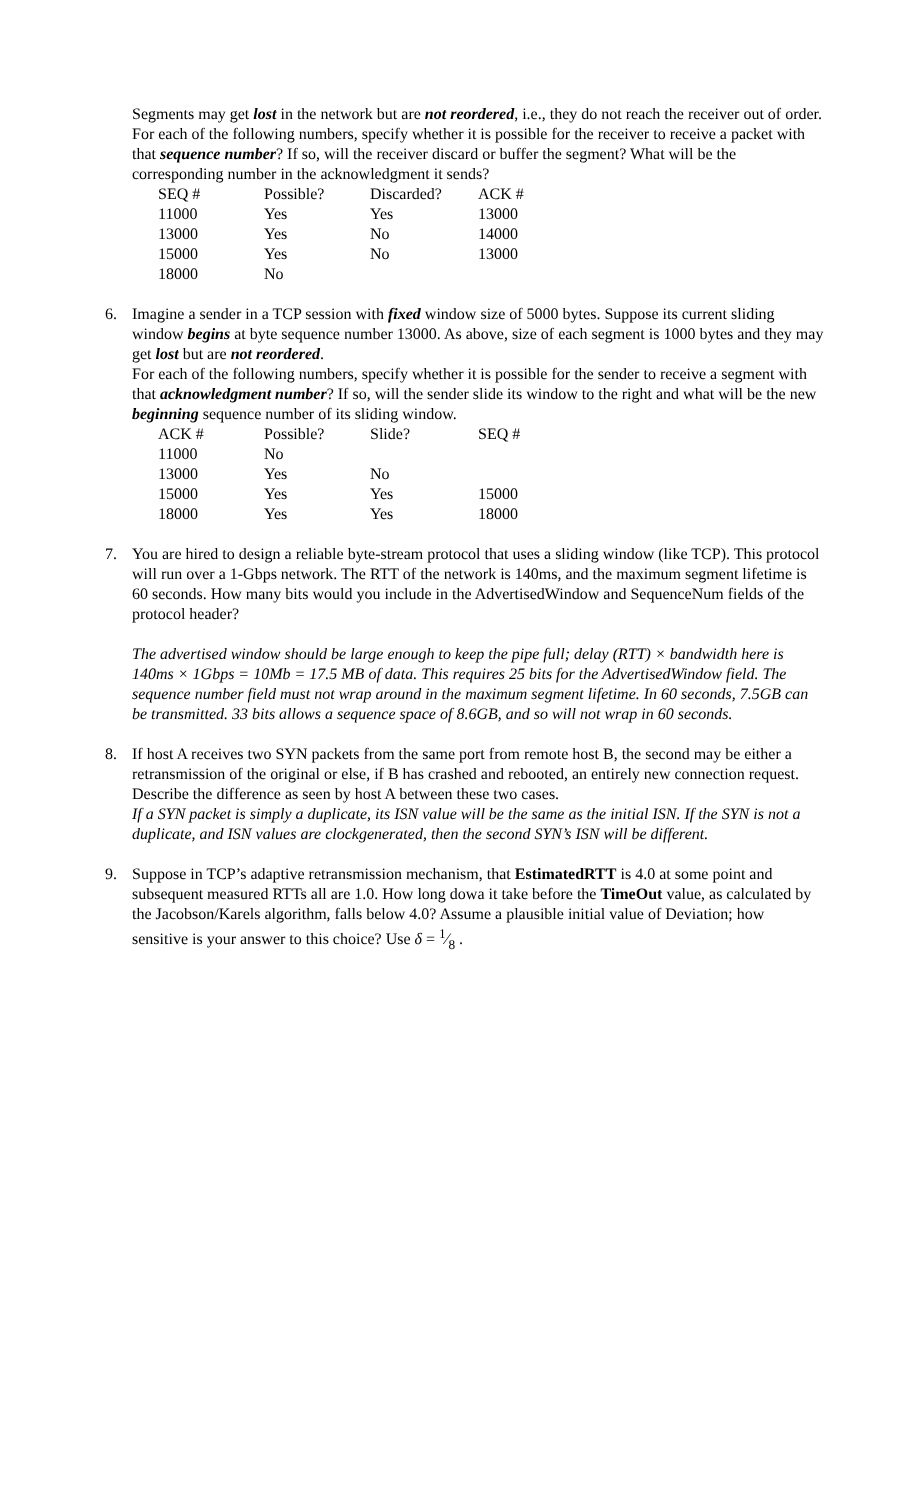Segments may get lost in the network but are not reordered, i.e., they do not reach the receiver out of order.
For each of the following numbers, specify whether it is possible for the receiver to receive a packet with that sequence number? If so, will the receiver discard or buffer the segment? What will be the corresponding number in the acknowledgment it sends?
| SEQ # | Possible? | Discarded? | ACK # |
| 11000 | Yes | Yes | 13000 |
| 13000 | Yes | No | 14000 |
| 15000 | Yes | No | 13000 |
| 18000 | No | | |
6.
Imagine a sender in a TCP session with fixed window size of 5000 bytes. Suppose its current sliding window begins at byte sequence number 13000. As above, size of each segment is 1000 bytes and they may get lost but are not reordered.
For each of the following numbers, specify whether it is possible for the sender to receive a segment with that acknowledgment number? If so, will the sender slide its window to the right and what will be the new beginning sequence number of its sliding window.
| ACK # | Possible? | Slide? | SEQ # |
| 11000 | No | | |
| 13000 | Yes | No | |
| 15000 | Yes | Yes | 15000 |
| 18000 | Yes | Yes | 18000 |
7.
You are hired to design a reliable byte-stream protocol that uses a sliding window (like TCP). This protocol will run over a 1-Gbps network. The RTT of the network is 140ms, and the maximum segment lifetime is 60 seconds. How many bits would you include in the AdvertisedWindow and SequenceNum fields of the protocol header?
The advertised window should be large enough to keep the pipe full; delay (RTT) × bandwidth here is 140ms × 1Gbps = 10Mb = 17.5 MB of data. This requires 25 bits for the AdvertisedWindow field. The sequence number field must not wrap around in the maximum segment lifetime. In 60 seconds, 7.5GB can be transmitted. 33 bits allows a sequence space of 8.6GB, and so will not wrap in 60 seconds.
8.
If host A receives two SYN packets from the same port from remote host B, the second may be either a retransmission of the original or else, if B has crashed and rebooted, an entirely new connection request. Describe the difference as seen by host A between these two cases.
If a SYN packet is simply a duplicate, its ISN value will be the same as the initial ISN. If the SYN is not a duplicate, and ISN values are clockgenerated, then the second SYN’s ISN will be different.
9.
Suppose in TCP’s adaptive retransmission mechanism, that EstimatedRTT is 4.0 at some point and subsequent measured RTTs all are 1.0. How long dowa it take before the TimeOut value, as calculated by the Jacobson/Karels algorithm, falls below 4.0? Assume a plausible initial value of Deviation; how sensitive is your answer to this choice? Use δ = 1⁄8 .